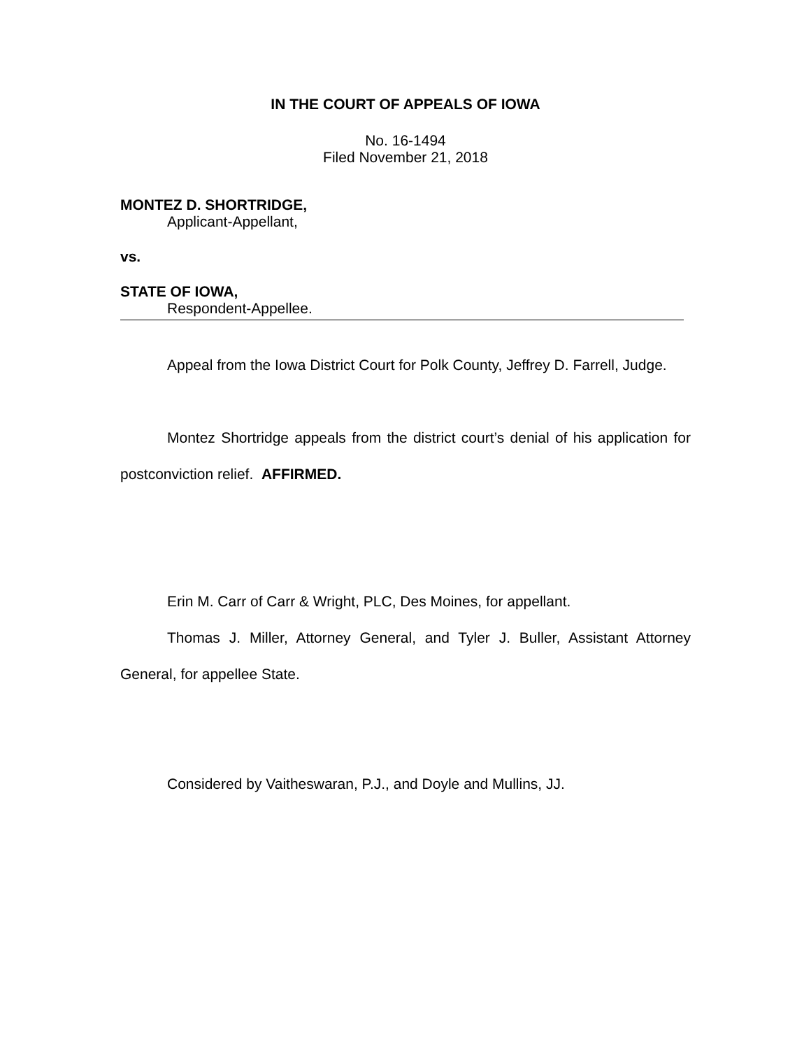IN THE COURT OF APPEALS OF IOWA
No. 16-1494
Filed November 21, 2018
MONTEZ D. SHORTRIDGE,
Applicant-Appellant,
vs.
STATE OF IOWA,
Respondent-Appellee.
Appeal from the Iowa District Court for Polk County, Jeffrey D. Farrell, Judge.
Montez Shortridge appeals from the district court’s denial of his application for postconviction relief. AFFIRMED.
Erin M. Carr of Carr & Wright, PLC, Des Moines, for appellant.
Thomas J. Miller, Attorney General, and Tyler J. Buller, Assistant Attorney General, for appellee State.
Considered by Vaitheswaran, P.J., and Doyle and Mullins, JJ.